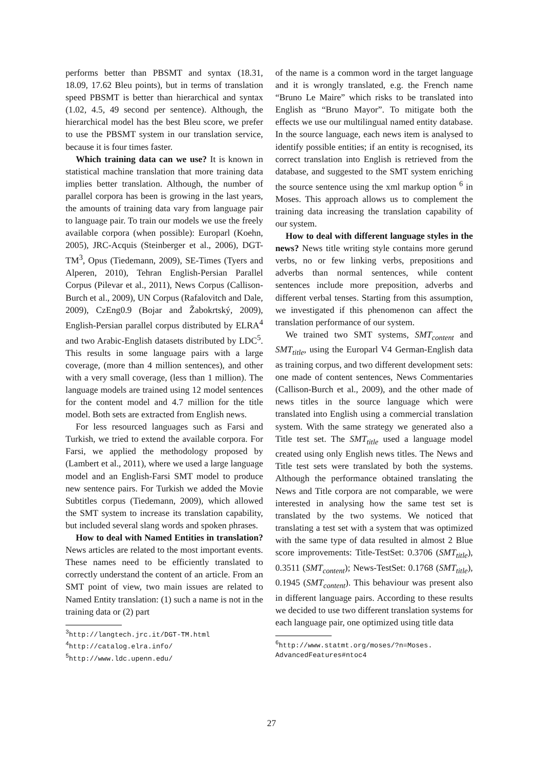performs better than PBSMT and syntax (18.31, 18.09, 17.62 Bleu points), but in terms of translation speed PBSMT is better than hierarchical and syntax (1.02, 4.5, 49 second per sentence). Although, the hierarchical model has the best Bleu score, we prefer to use the PBSMT system in our translation service, because it is four times faster.
Which training data can we use? It is known in statistical machine translation that more training data implies better translation. Although, the number of parallel corpora has been is growing in the last years, the amounts of training data vary from language pair to language pair. To train our models we use the freely available corpora (when possible): Europarl (Koehn, 2005), JRC-Acquis (Steinberger et al., 2006), DGT-TM<sup>3</sup>, Opus (Tiedemann, 2009), SE-Times (Tyers and Alperen, 2010), Tehran English-Persian Parallel Corpus (Pilevar et al., 2011), News Corpus (Callison-Burch et al., 2009), UN Corpus (Rafalovitch and Dale, 2009), CzEng0.9 (Bojar and Žabokrtský, 2009), English-Persian parallel corpus distributed by ELRA<sup>4</sup> and two Arabic-English datasets distributed by LDC<sup>5</sup>. This results in some language pairs with a large coverage, (more than 4 million sentences), and other with a very small coverage, (less than 1 million). The language models are trained using 12 model sentences for the content model and 4.7 million for the title model. Both sets are extracted from English news.
For less resourced languages such as Farsi and Turkish, we tried to extend the available corpora. For Farsi, we applied the methodology proposed by (Lambert et al., 2011), where we used a large language model and an English-Farsi SMT model to produce new sentence pairs. For Turkish we added the Movie Subtitles corpus (Tiedemann, 2009), which allowed the SMT system to increase its translation capability, but included several slang words and spoken phrases.
How to deal with Named Entities in translation? News articles are related to the most important events. These names need to be efficiently translated to correctly understand the content of an article. From an SMT point of view, two main issues are related to Named Entity translation: (1) such a name is not in the training data or (2) part
<sup>3</sup> http://langtech.jrc.it/DGT-TM.html
<sup>4</sup> http://catalog.elra.info/
<sup>5</sup> http://www.ldc.upenn.edu/
of the name is a common word in the target language and it is wrongly translated, e.g. the French name “Bruno Le Maire” which risks to be translated into English as “Bruno Mayor”. To mitigate both the effects we use our multilingual named entity database. In the source language, each news item is analysed to identify possible entities; if an entity is recognised, its correct translation into English is retrieved from the database, and suggested to the SMT system enriching the source sentence using the xml markup option <sup>6</sup> in Moses. This approach allows us to complement the training data increasing the translation capability of our system.
How to deal with different language styles in the news? News title writing style contains more gerund verbs, no or few linking verbs, prepositions and adverbs than normal sentences, while content sentences include more preposition, adverbs and different verbal tenses. Starting from this assumption, we investigated if this phenomenon can affect the translation performance of our system.
We trained two SMT systems, SMT<sub>content</sub> and SMT<sub>title</sub>, using the Europarl V4 German-English data as training corpus, and two different development sets: one made of content sentences, News Commentaries (Callison-Burch et al., 2009), and the other made of news titles in the source language which were translated into English using a commercial translation system. With the same strategy we generated also a Title test set. The SMT<sub>title</sub> used a language model created using only English news titles. The News and Title test sets were translated by both the systems. Although the performance obtained translating the News and Title corpora are not comparable, we were interested in analysing how the same test set is translated by the two systems. We noticed that translating a test set with a system that was optimized with the same type of data resulted in almost 2 Blue score improvements: Title-TestSet: 0.3706 (SMT<sub>title</sub>), 0.3511 (SMT<sub>content</sub>); News-TestSet: 0.1768 (SMT<sub>title</sub>), 0.1945 (SMT<sub>content</sub>). This behaviour was present also in different language pairs. According to these results we decided to use two different translation systems for each language pair, one optimized using title data
<sup>6</sup> http://www.statmt.org/moses/?n=Moses. AdvancedFeatures#ntoc4
27